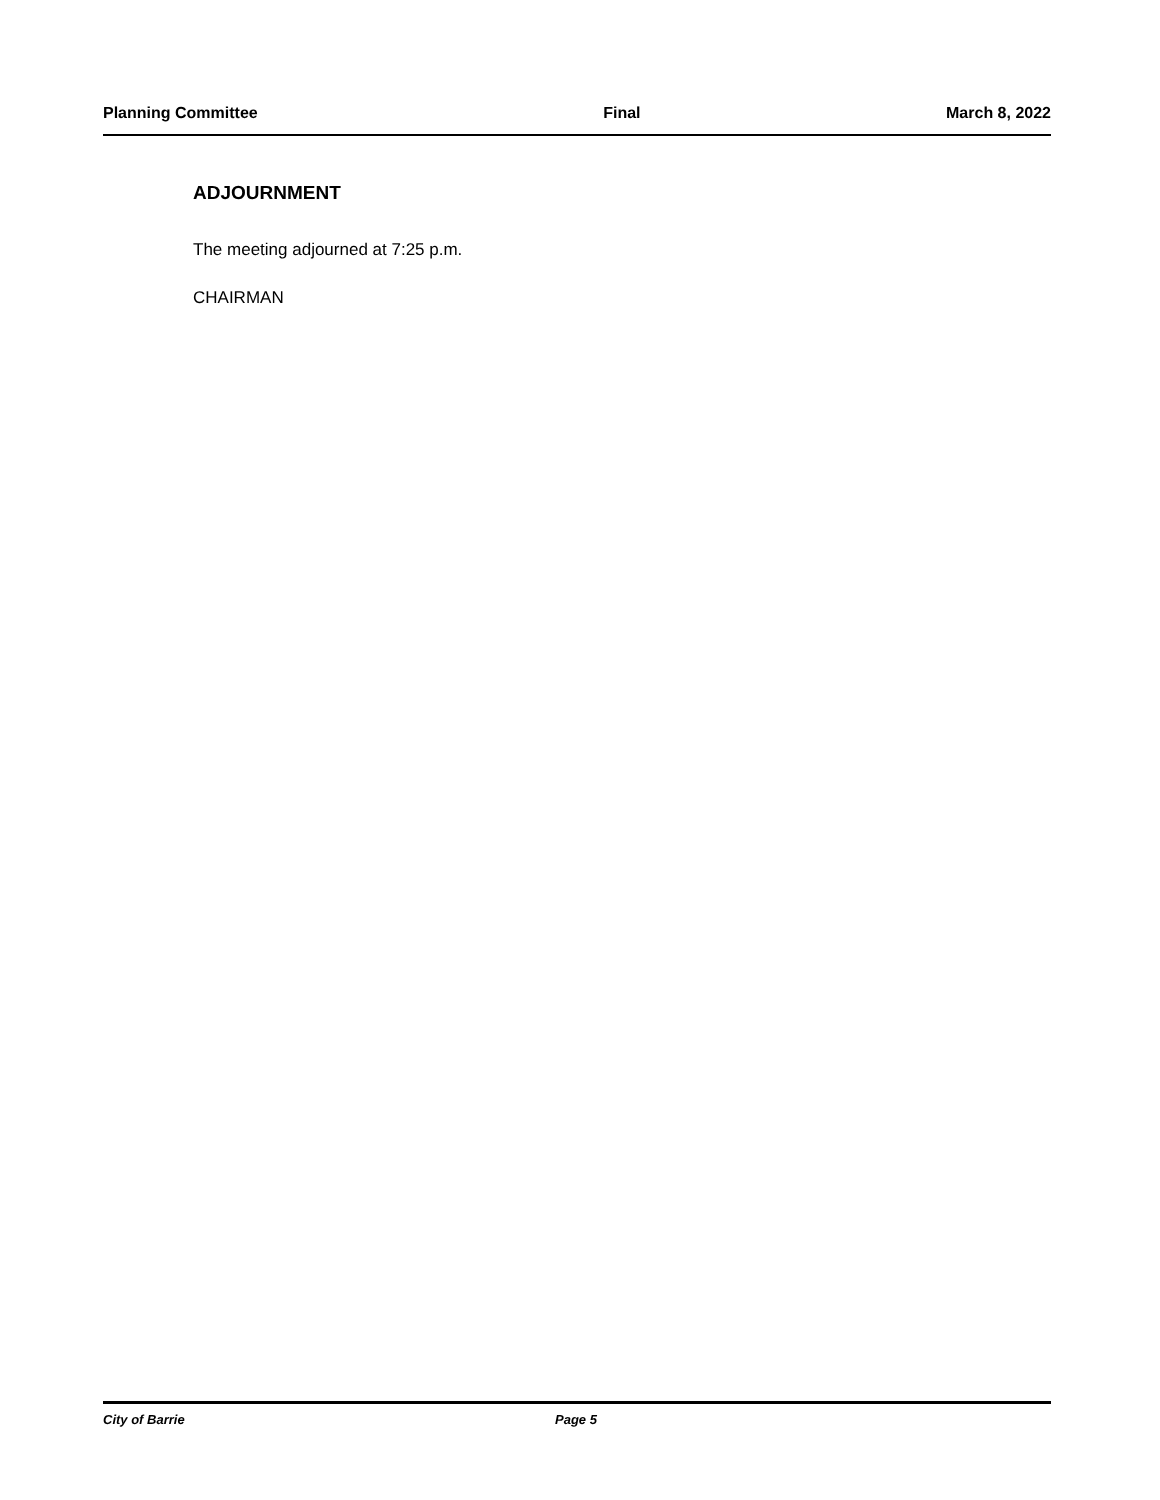Planning Committee Final March 8, 2022
ADJOURNMENT
The meeting adjourned at 7:25 p.m.
CHAIRMAN
City of Barrie Page 5